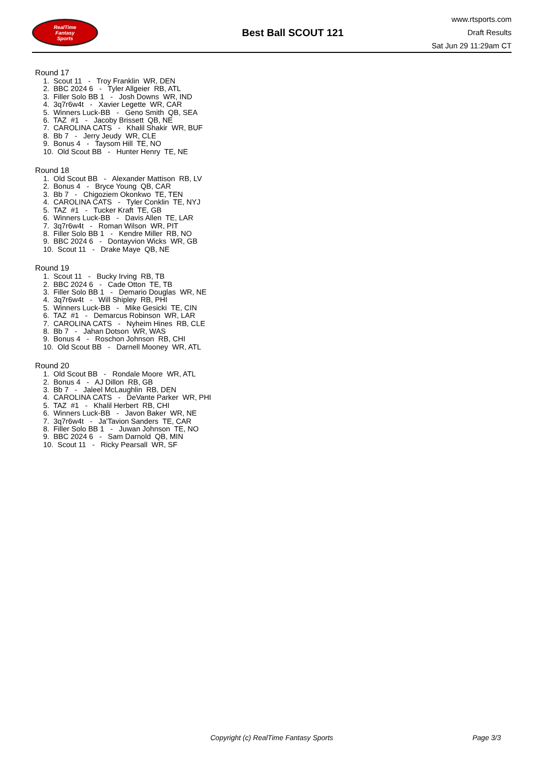RealTime
Fantasy
Sports
Best Ball SCOUT 121
www.rtsports.com
Draft Results
Sat Jun 29 11:29am CT
Round 17
1. Scout 11 - Troy Franklin WR, DEN
2. BBC 2024 6 - Tyler Allgeier RB, ATL
3. Filler Solo BB 1 - Josh Downs WR, IND
4. 3q7r6w4t - Xavier Legette WR, CAR
5. Winners Luck-BB - Geno Smith QB, SEA
6. TAZ #1 - Jacoby Brissett QB, NE
7. CAROLINA CATS - Khalil Shakir WR, BUF
8. Bb 7 - Jerry Jeudy WR, CLE
9. Bonus 4 - Taysom Hill TE, NO
10. Old Scout BB - Hunter Henry TE, NE
Round 18
1. Old Scout BB - Alexander Mattison RB, LV
2. Bonus 4 - Bryce Young QB, CAR
3. Bb 7 - Chigoziem Okonkwo TE, TEN
4. CAROLINA CATS - Tyler Conklin TE, NYJ
5. TAZ #1 - Tucker Kraft TE, GB
6. Winners Luck-BB - Davis Allen TE, LAR
7. 3q7r6w4t - Roman Wilson WR, PIT
8. Filler Solo BB 1 - Kendre Miller RB, NO
9. BBC 2024 6 - Dontayvion Wicks WR, GB
10. Scout 11 - Drake Maye QB, NE
Round 19
1. Scout 11 - Bucky Irving RB, TB
2. BBC 2024 6 - Cade Otton TE, TB
3. Filler Solo BB 1 - Demario Douglas WR, NE
4. 3q7r6w4t - Will Shipley RB, PHI
5. Winners Luck-BB - Mike Gesicki TE, CIN
6. TAZ #1 - Demarcus Robinson WR, LAR
7. CAROLINA CATS - Nyheim Hines RB, CLE
8. Bb 7 - Jahan Dotson WR, WAS
9. Bonus 4 - Roschon Johnson RB, CHI
10. Old Scout BB - Darnell Mooney WR, ATL
Round 20
1. Old Scout BB - Rondale Moore WR, ATL
2. Bonus 4 - AJ Dillon RB, GB
3. Bb 7 - Jaleel McLaughlin RB, DEN
4. CAROLINA CATS - DeVante Parker WR, PHI
5. TAZ #1 - Khalil Herbert RB, CHI
6. Winners Luck-BB - Javon Baker WR, NE
7. 3q7r6w4t - Ja'Tavion Sanders TE, CAR
8. Filler Solo BB 1 - Juwan Johnson TE, NO
9. BBC 2024 6 - Sam Darnold QB, MIN
10. Scout 11 - Ricky Pearsall WR, SF
Copyright (c) RealTime Fantasy Sports Page 3/3